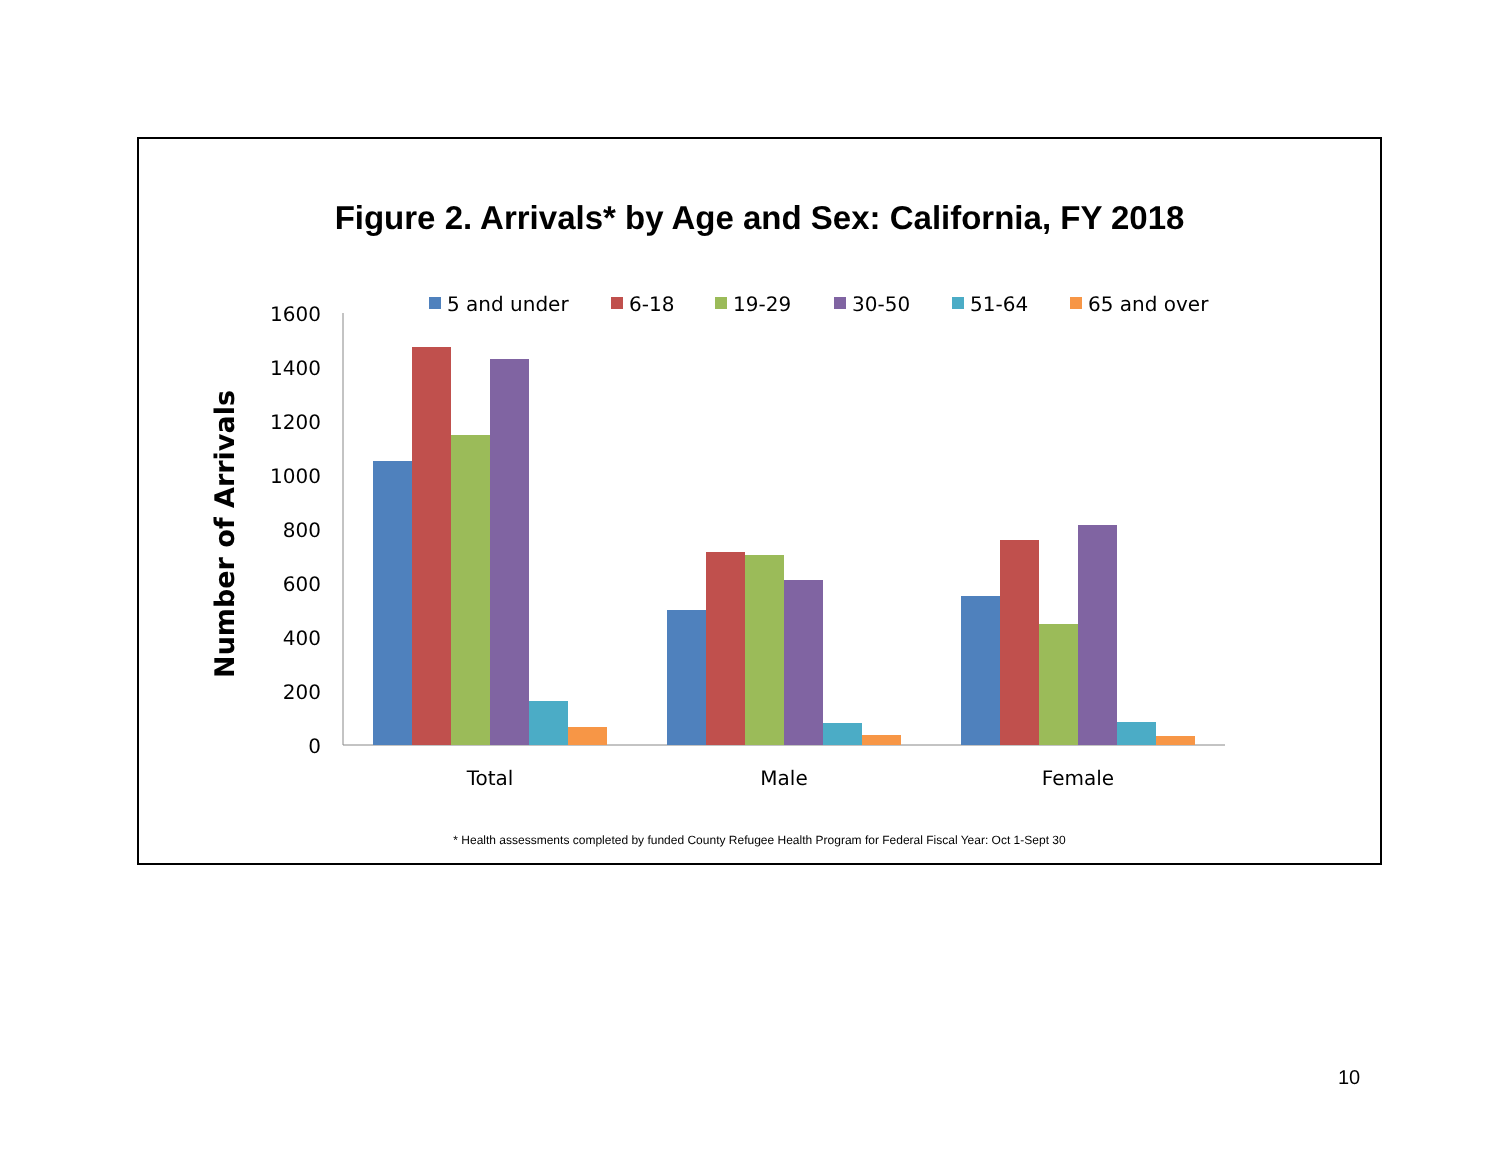Figure 2. Arrivals* by Age and Sex: California, FY 2018
Number of Arrivals
1600
1400
1200
1000
800
600
400
200
0
Total
Male
Female
5 and under
6-18
19-29
30-50
51-64
65 and over
* Health assessments completed by funded County Refugee Health Program for Federal Fiscal Year: Oct 1-Sept 30
10